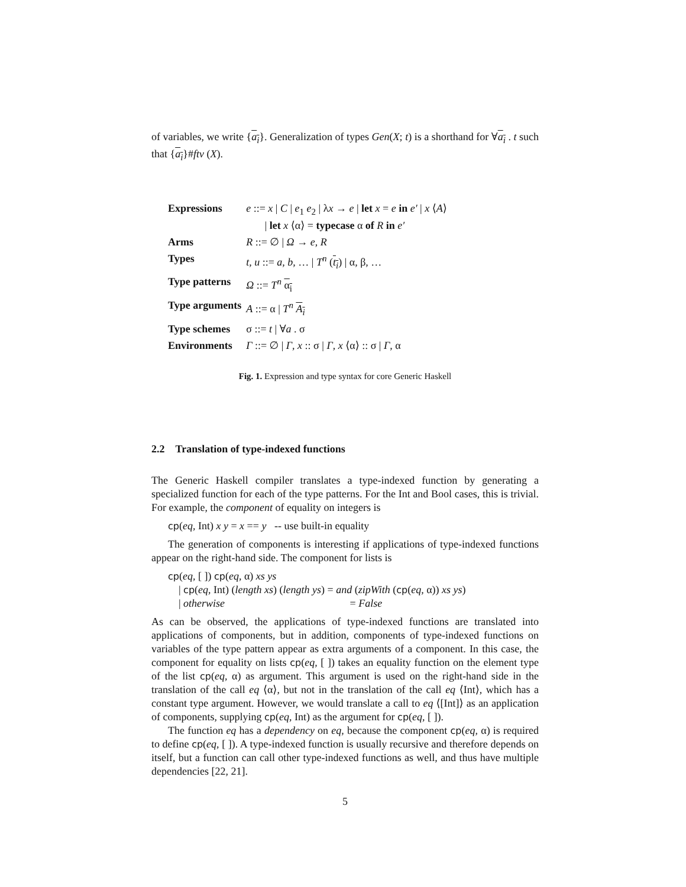of variables, we write {a<sub>i</sub>}. Generalization of types Gen(X; t) is a shorthand for ∀a<sub>i</sub> . t such that {a<sub>i</sub>}#ftv (X).
| Expressions | e ::= x / C / e<sub>1</sub> e<sub>2</sub> / λ x → e / let x = e in e′ / x ⟨ A ⟩ / let x ⟨α⟩ = typecase α of R in e′ |
| Arms | R ::= ∅ / Ω → e , R |
| Types | t , u ::= a , b , … / T<sup>n</sup> ( t<sub>i</sub> ) / α, β, … |
| Type patterns | Ω ::= T<sup>n</sup> α<sub>i</sub> |
| Type arguments | A ::= α / T<sup>n</sup> A<sub>i</sub> |
| Type schemes | σ ::= t / ∀ a . σ |
| Environments | Γ ::= ∅ / Γ , x :: σ / Γ , x ⟨α⟩ :: σ / Γ , α |
Fig. 1. Expression and type syntax for core Generic Haskell
2.2 Translation of type-indexed functions
The Generic Haskell compiler translates a type-indexed function by generating a specialized function for each of the type patterns. For the Int and Bool cases, this is trivial. For example, the component of equality on integers is
cp(eq, Int) x y = x == y -- use built-in equality
The generation of components is interesting if applications of type-indexed functions appear on the right-hand side. The component for lists is
cp(eq, [ ]) cp(eq, α) xs ys
| cp(eq, Int) (length xs) (length ys) = and (zipWith (cp(eq, α)) xs ys)
| otherwise = False
As can be observed, the applications of type-indexed functions are translated into applications of components, but in addition, components of type-indexed functions on variables of the type pattern appear as extra arguments of a component. In this case, the component for equality on lists cp(eq, [ ]) takes an equality function on the element type of the list cp(eq, α) as argument. This argument is used on the right-hand side in the translation of the call eq ⟨α⟩, but not in the translation of the call eq ⟨Int⟩, which has a constant type argument. However, we would translate a call to eq ⟨[Int]⟩ as an application of components, supplying cp(eq, Int) as the argument for cp(eq, [ ]).
The function eq has a dependency on eq, because the component cp(eq, α) is required to define cp(eq, [ ]). A type-indexed function is usually recursive and therefore depends on itself, but a function can call other type-indexed functions as well, and thus have multiple dependencies [22, 21].
5